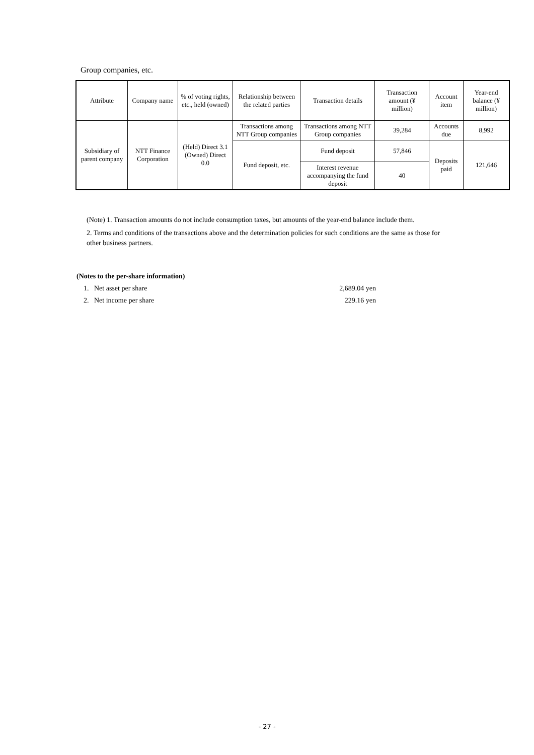Group companies, etc.
| Attribute | Company name | % of voting rights, etc., held (owned) | Relationship between the related parties | Transaction details | Transaction amount (¥ million) | Account item | Year-end balance (¥ million) |
| --- | --- | --- | --- | --- | --- | --- | --- |
| Subsidiary of parent company | NTT Finance Corporation | (Held) Direct 3.1 (Owned) Direct 0.0 | Transactions among NTT Group companies | Transactions among NTT Group companies | 39,284 | Accounts due | 8,992 |
| | | | Fund deposit, etc. | Fund deposit | 57,846 | Deposits paid | 121,646 |
| | | | | Interest revenue accompanying the fund deposit | 40 | | |
(Note) 1. Transaction amounts do not include consumption taxes, but amounts of the year-end balance include them.
2. Terms and conditions of the transactions above and the determination policies for such conditions are the same as those for other business partners.
(Notes to the per-share information)
1. Net asset per share 2,689.04 yen
2. Net income per share 229.16 yen
- 27 -